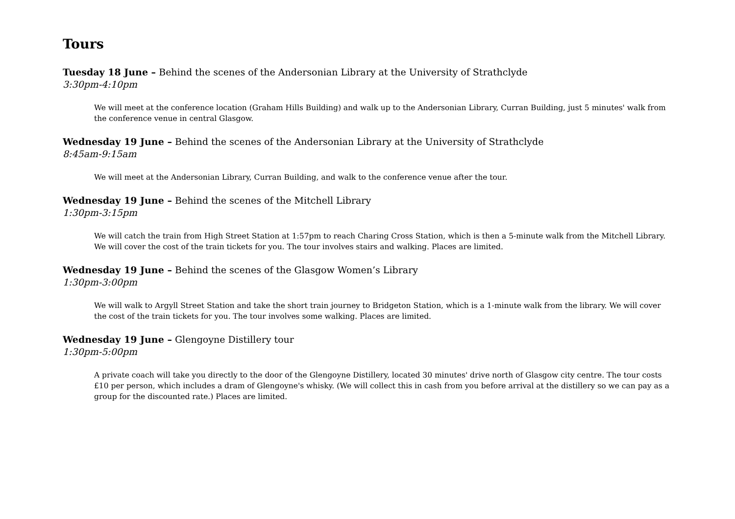Tours
Tuesday 18 June – Behind the scenes of the Andersonian Library at the University of Strathclyde
3:30pm-4:10pm
We will meet at the conference location (Graham Hills Building) and walk up to the Andersonian Library, Curran Building, just 5 minutes' walk from the conference venue in central Glasgow.
Wednesday 19 June – Behind the scenes of the Andersonian Library at the University of Strathclyde
8:45am-9:15am
We will meet at the Andersonian Library, Curran Building, and walk to the conference venue after the tour.
Wednesday 19 June – Behind the scenes of the Mitchell Library
1:30pm-3:15pm
We will catch the train from High Street Station at 1:57pm to reach Charing Cross Station, which is then a 5-minute walk from the Mitchell Library. We will cover the cost of the train tickets for you. The tour involves stairs and walking. Places are limited.
Wednesday 19 June – Behind the scenes of the Glasgow Women’s Library
1:30pm-3:00pm
We will walk to Argyll Street Station and take the short train journey to Bridgeton Station, which is a 1-minute walk from the library. We will cover the cost of the train tickets for you. The tour involves some walking. Places are limited.
Wednesday 19 June – Glengoyne Distillery tour
1:30pm-5:00pm
A private coach will take you directly to the door of the Glengoyne Distillery, located 30 minutes' drive north of Glasgow city centre. The tour costs £10 per person, which includes a dram of Glengoyne's whisky. (We will collect this in cash from you before arrival at the distillery so we can pay as a group for the discounted rate.) Places are limited.